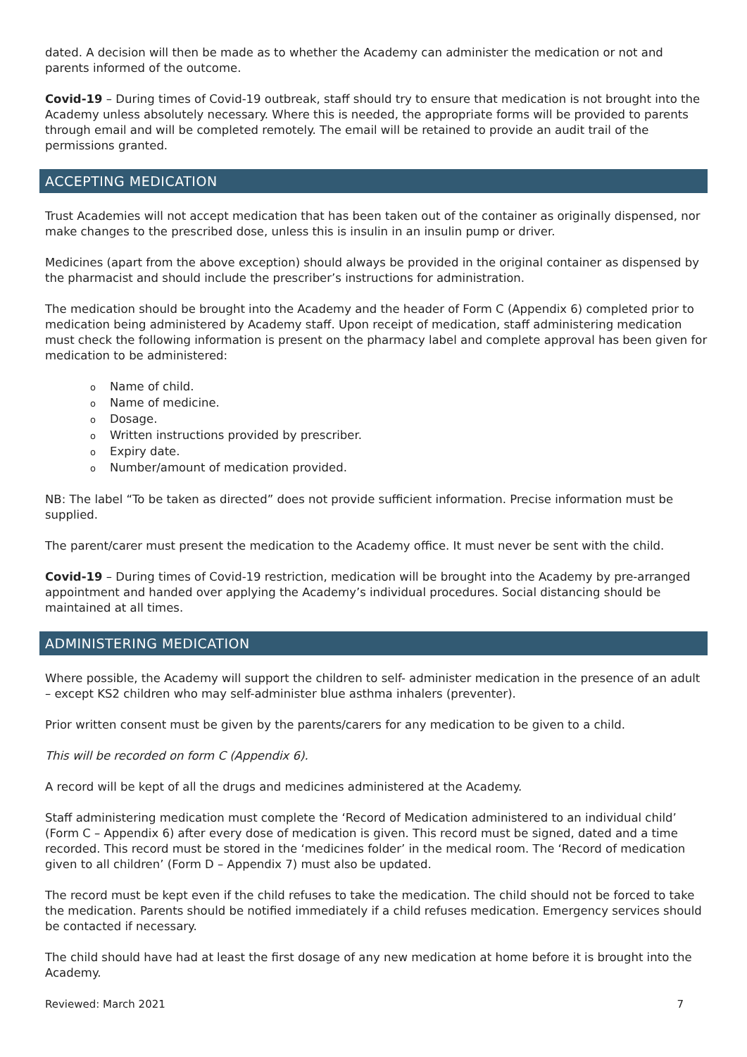dated. A decision will then be made as to whether the Academy can administer the medication or not and parents informed of the outcome.
Covid-19 – During times of Covid-19 outbreak, staff should try to ensure that medication is not brought into the Academy unless absolutely necessary. Where this is needed, the appropriate forms will be provided to parents through email and will be completed remotely. The email will be retained to provide an audit trail of the permissions granted.
ACCEPTING MEDICATION
Trust Academies will not accept medication that has been taken out of the container as originally dispensed, nor make changes to the prescribed dose, unless this is insulin in an insulin pump or driver.
Medicines (apart from the above exception) should always be provided in the original container as dispensed by the pharmacist and should include the prescriber’s instructions for administration.
The medication should be brought into the Academy and the header of Form C (Appendix 6) completed prior to medication being administered by Academy staff. Upon receipt of medication, staff administering medication must check the following information is present on the pharmacy label and complete approval has been given for medication to be administered:
o Name of child.
o Name of medicine.
o Dosage.
o Written instructions provided by prescriber.
o Expiry date.
o Number/amount of medication provided.
NB: The label “To be taken as directed” does not provide sufficient information. Precise information must be supplied.
The parent/carer must present the medication to the Academy office. It must never be sent with the child.
Covid-19 – During times of Covid-19 restriction, medication will be brought into the Academy by pre-arranged appointment and handed over applying the Academy’s individual procedures. Social distancing should be maintained at all times.
ADMINISTERING MEDICATION
Where possible, the Academy will support the children to self- administer medication in the presence of an adult – except KS2 children who may self-administer blue asthma inhalers (preventer).
Prior written consent must be given by the parents/carers for any medication to be given to a child.
This will be recorded on form C (Appendix 6).
A record will be kept of all the drugs and medicines administered at the Academy.
Staff administering medication must complete the ‘Record of Medication administered to an individual child’ (Form C – Appendix 6) after every dose of medication is given. This record must be signed, dated and a time recorded. This record must be stored in the ‘medicines folder’ in the medical room. The ‘Record of medication given to all children’ (Form D – Appendix 7) must also be updated.
The record must be kept even if the child refuses to take the medication. The child should not be forced to take the medication. Parents should be notified immediately if a child refuses medication. Emergency services should be contacted if necessary.
The child should have had at least the first dosage of any new medication at home before it is brought into the Academy.
Reviewed: March 2021 7